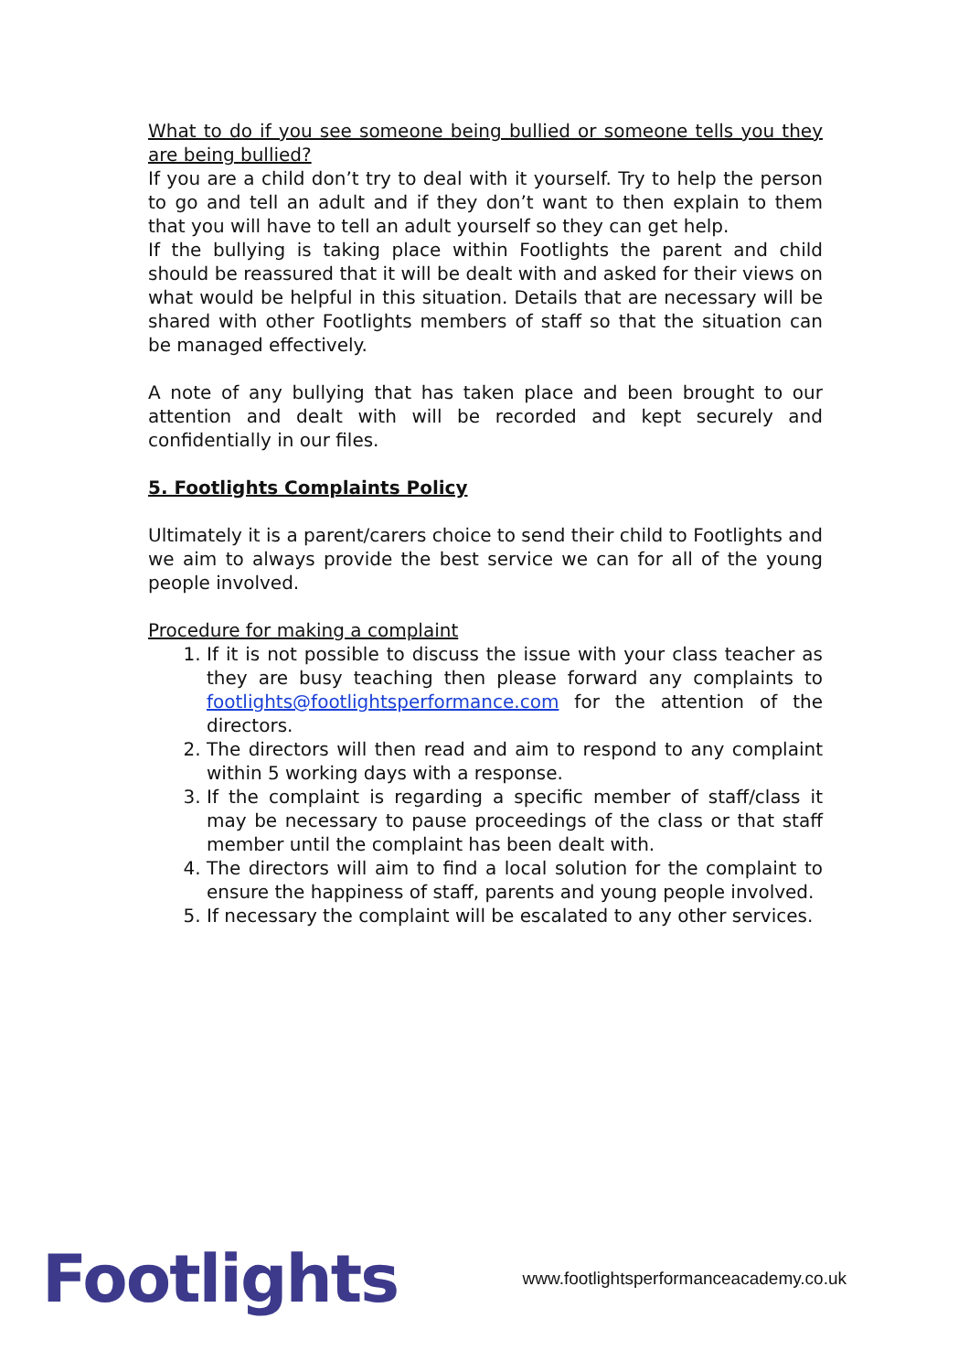What to do if you see someone being bullied or someone tells you they are being bullied?
If you are a child don’t try to deal with it yourself. Try to help the person to go and tell an adult and if they don’t want to then explain to them that you will have to tell an adult yourself so they can get help.
If the bullying is taking place within Footlights the parent and child should be reassured that it will be dealt with and asked for their views on what would be helpful in this situation. Details that are necessary will be shared with other Footlights members of staff so that the situation can be managed effectively.
A note of any bullying that has taken place and been brought to our attention and dealt with will be recorded and kept securely and confidentially in our files.
5. Footlights Complaints Policy
Ultimately it is a parent/carers choice to send their child to Footlights and we aim to always provide the best service we can for all of the young people involved.
Procedure for making a complaint
1. If it is not possible to discuss the issue with your class teacher as they are busy teaching then please forward any complaints to footlights@footlightsperformance.com for the attention of the directors.
2. The directors will then read and aim to respond to any complaint within 5 working days with a response.
3. If the complaint is regarding a specific member of staff/class it may be necessary to pause proceedings of the class or that staff member until the complaint has been dealt with.
4. The directors will aim to find a local solution for the complaint to ensure the happiness of staff, parents and young people involved.
5. If necessary the complaint will be escalated to any other services.
Footlights
www.footlightsperformanceacademy.co.uk